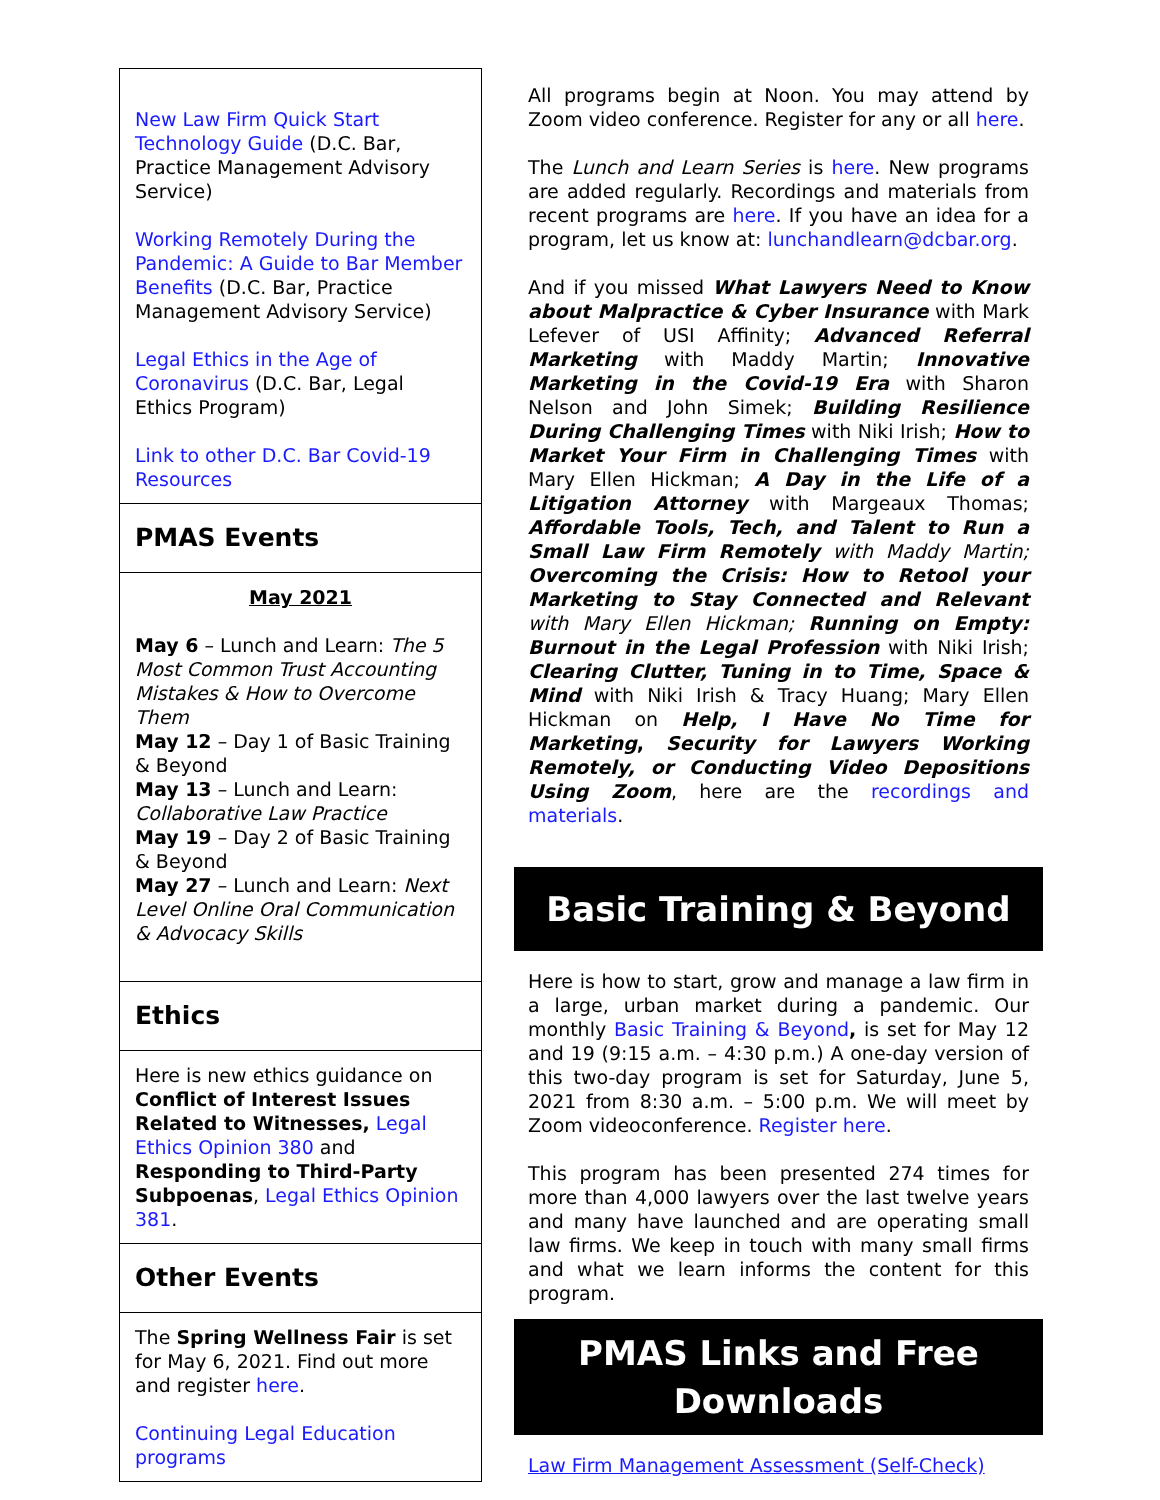New Law Firm Quick Start Technology Guide (D.C. Bar, Practice Management Advisory Service)
Working Remotely During the Pandemic: A Guide to Bar Member Benefits (D.C. Bar, Practice Management Advisory Service)
Legal Ethics in the Age of Coronavirus (D.C. Bar, Legal Ethics Program)
Link to other D.C. Bar Covid-19 Resources
PMAS Events
May 2021
May 6 – Lunch and Learn: The 5 Most Common Trust Accounting Mistakes & How to Overcome Them
May 12 – Day 1 of Basic Training & Beyond
May 13 – Lunch and Learn: Collaborative Law Practice
May 19 – Day 2 of Basic Training & Beyond
May 27 – Lunch and Learn: Next Level Online Oral Communication & Advocacy Skills
Ethics
Here is new ethics guidance on Conflict of Interest Issues Related to Witnesses, Legal Ethics Opinion 380 and Responding to Third-Party Subpoenas, Legal Ethics Opinion 381.
Other Events
The Spring Wellness Fair is set for May 6, 2021. Find out more and register here.
Continuing Legal Education programs
All programs begin at Noon. You may attend by Zoom video conference. Register for any or all here.
The Lunch and Learn Series is here. New programs are added regularly. Recordings and materials from recent programs are here. If you have an idea for a program, let us know at: lunchandlearn@dcbar.org.
And if you missed What Lawyers Need to Know about Malpractice & Cyber Insurance with Mark Lefever of USI Affinity; Advanced Referral Marketing with Maddy Martin; Innovative Marketing in the Covid-19 Era with Sharon Nelson and John Simek; Building Resilience During Challenging Times with Niki Irish; How to Market Your Firm in Challenging Times with Mary Ellen Hickman; A Day in the Life of a Litigation Attorney with Margeaux Thomas; Affordable Tools, Tech, and Talent to Run a Small Law Firm Remotely with Maddy Martin; Overcoming the Crisis: How to Retool your Marketing to Stay Connected and Relevant with Mary Ellen Hickman; Running on Empty: Burnout in the Legal Profession with Niki Irish; Clearing Clutter, Tuning in to Time, Space & Mind with Niki Irish & Tracy Huang; Mary Ellen Hickman on Help, I Have No Time for Marketing, Security for Lawyers Working Remotely, or Conducting Video Depositions Using Zoom, here are the recordings and materials.
Basic Training & Beyond
Here is how to start, grow and manage a law firm in a large, urban market during a pandemic. Our monthly Basic Training & Beyond, is set for May 12 and 19 (9:15 a.m. – 4:30 p.m.) A one-day version of this two-day program is set for Saturday, June 5, 2021 from 8:30 a.m. – 5:00 p.m. We will meet by Zoom videoconference. Register here.
This program has been presented 274 times for more than 4,000 lawyers over the last twelve years and many have launched and are operating small law firms. We keep in touch with many small firms and what we learn informs the content for this program.
PMAS Links and Free Downloads
Law Firm Management Assessment (Self-Check)